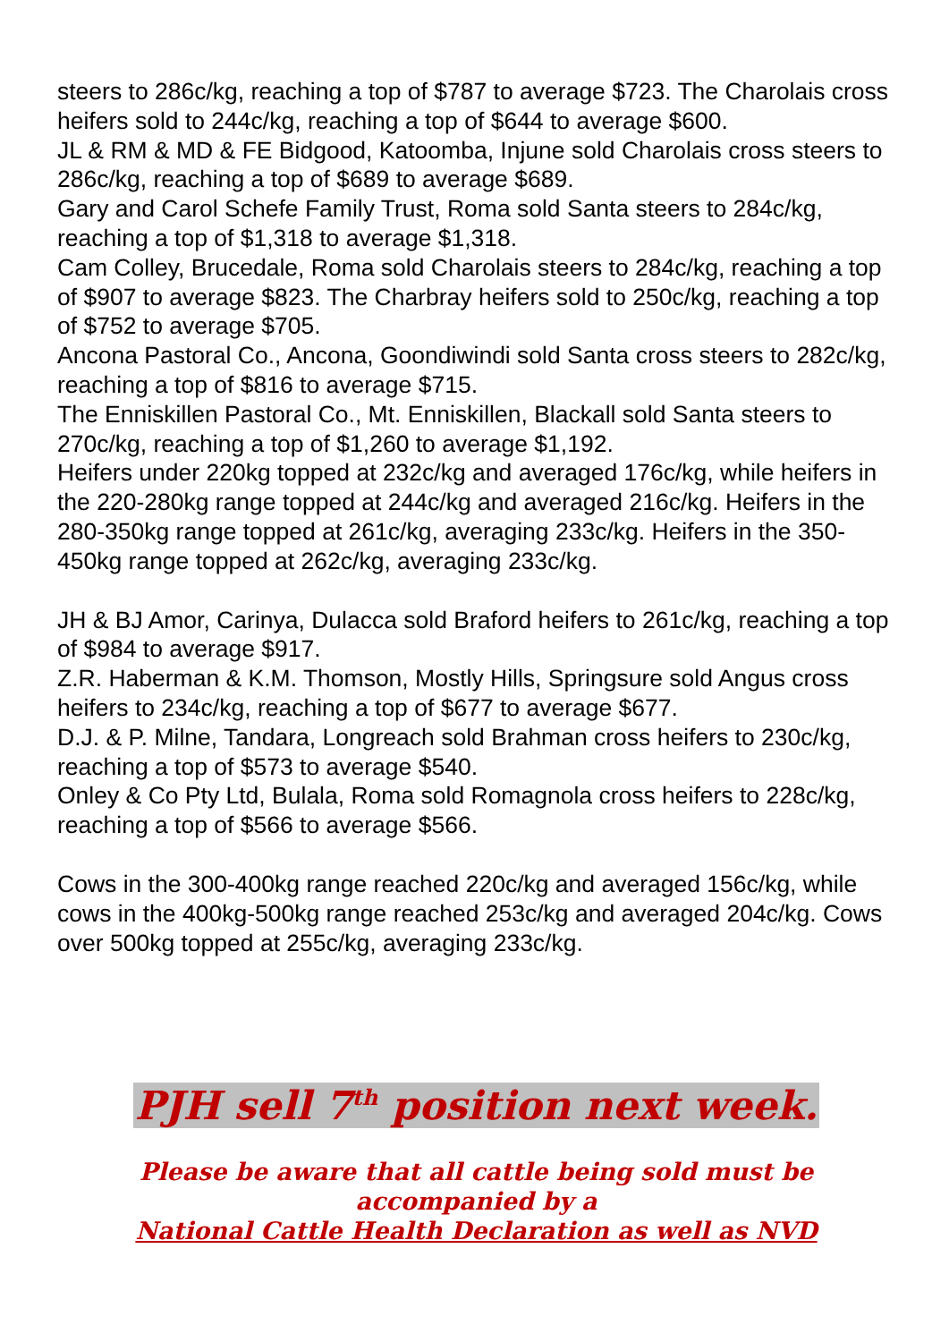steers to 286c/kg, reaching a top of $787 to average $723. The Charolais cross heifers sold to 244c/kg, reaching a top of $644 to average $600.
JL & RM & MD & FE Bidgood, Katoomba, Injune sold Charolais cross steers to 286c/kg, reaching a top of $689 to average $689.
Gary and Carol Schefe Family Trust, Roma sold Santa steers to 284c/kg, reaching a top of $1,318 to average $1,318.
Cam Colley, Brucedale, Roma sold Charolais steers to 284c/kg, reaching a top of $907 to average $823. The Charbray heifers sold to 250c/kg, reaching a top of $752 to average $705.
Ancona Pastoral Co., Ancona, Goondiwindi sold Santa cross steers to 282c/kg, reaching a top of $816 to average $715.
The Enniskillen Pastoral Co., Mt. Enniskillen, Blackall sold Santa steers to 270c/kg, reaching a top of $1,260 to average $1,192.
Heifers under 220kg topped at 232c/kg and averaged 176c/kg, while heifers in the 220-280kg range topped at 244c/kg and averaged 216c/kg. Heifers in the 280-350kg range topped at 261c/kg, averaging 233c/kg. Heifers in the 350-450kg range topped at 262c/kg, averaging 233c/kg.
JH & BJ Amor, Carinya, Dulacca sold Braford heifers to 261c/kg, reaching a top of $984 to average $917.
Z.R. Haberman & K.M. Thomson, Mostly Hills, Springsure sold Angus cross heifers to 234c/kg, reaching a top of $677 to average $677.
D.J. & P. Milne, Tandara, Longreach sold Brahman cross heifers to 230c/kg, reaching a top of $573 to average $540.
Onley & Co Pty Ltd, Bulala, Roma sold Romagnola cross heifers to 228c/kg, reaching a top of $566 to average $566.
Cows in the 300-400kg range reached 220c/kg and averaged 156c/kg, while cows in the 400kg-500kg range reached 253c/kg and averaged 204c/kg. Cows over 500kg topped at 255c/kg, averaging 233c/kg.
PJH sell 7<sup>th</sup> position next week.
Please be aware that all cattle being sold must be
accompanied by a
National Cattle Health Declaration as well as NVD